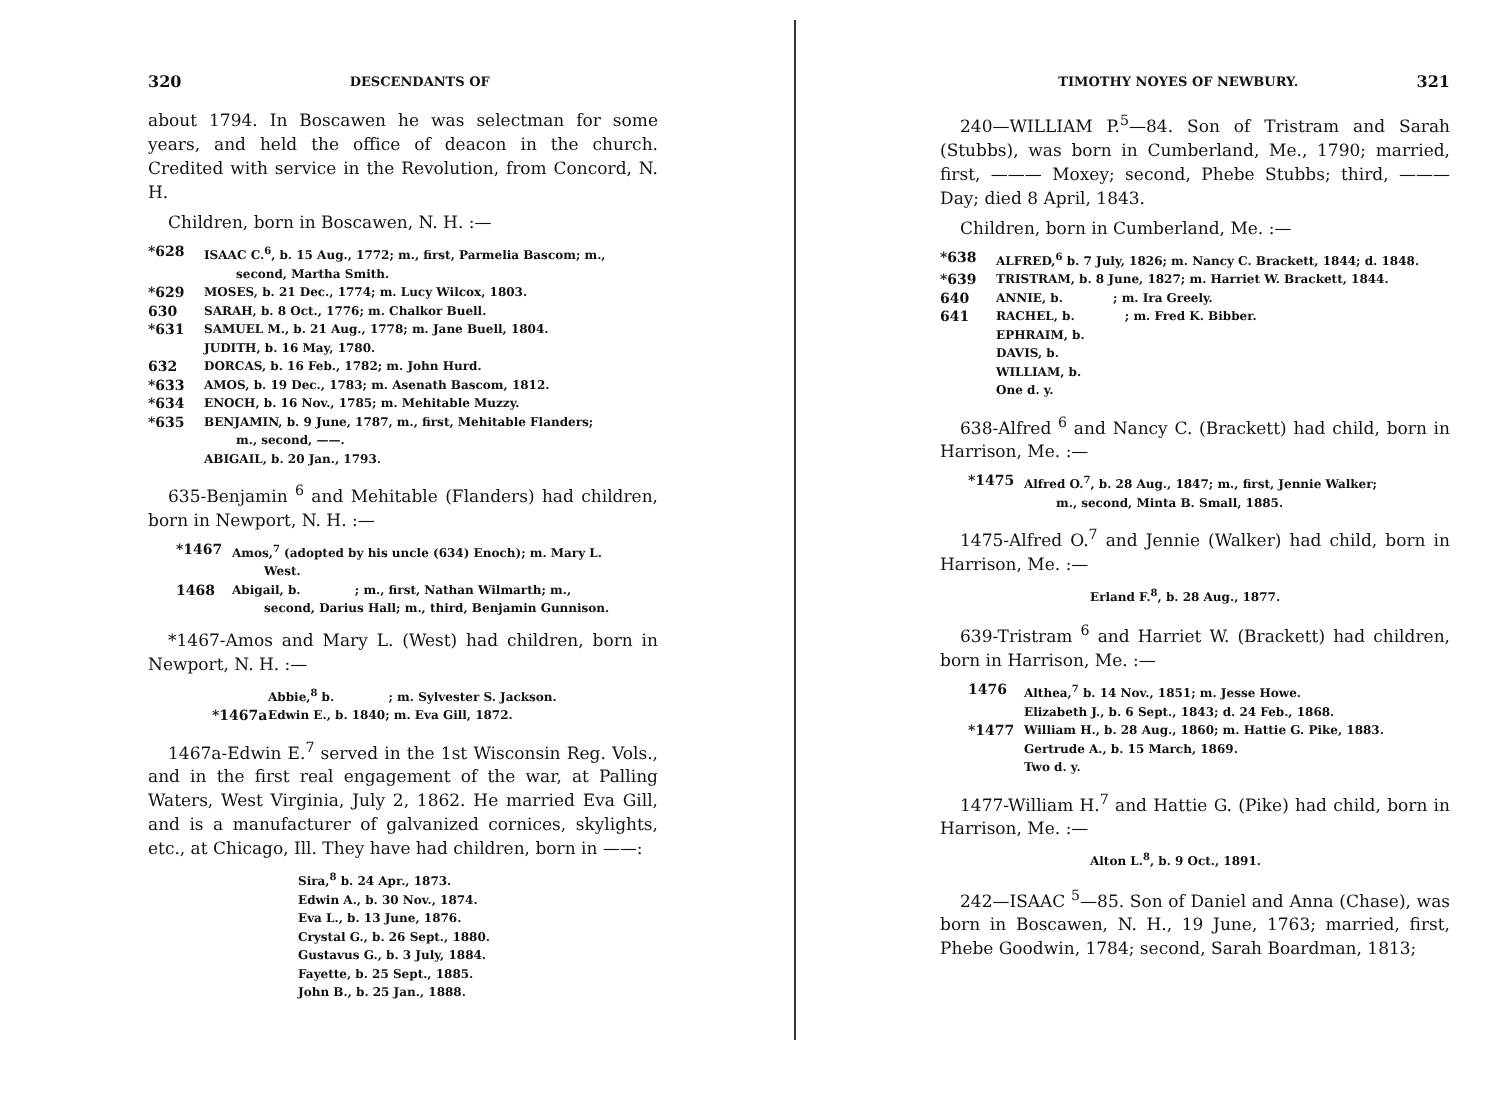320 DESCENDANTS OF
about 1794. In Boscawen he was selectman for some years, and held the office of deacon in the church. Credited with service in the Revolution, from Concord, N. H.
Children, born in Boscawen, N. H. :—
*628 ISAAC C.<sup>6</sup>, b. 15 Aug., 1772; m., first, Parmelia Bascom; m.,
second, Martha Smith.
*629 MOSES, b. 21 Dec., 1774; m. Lucy Wilcox, 1803.
630 SARAH, b. 8 Oct., 1776; m. Chalkor Buell.
*631 SAMUEL M., b. 21 Aug., 1778; m. Jane Buell, 1804.
JUDITH, b. 16 May, 1780.
632 DORCAS, b. 16 Feb., 1782; m. John Hurd.
*633 AMOS, b. 19 Dec., 1783; m. Asenath Bascom, 1812.
*634 ENOCH, b. 16 Nov., 1785; m. Mehitable Muzzy.
*635 BENJAMIN, b. 9 June, 1787, m., first, Mehitable Flanders;
m., second, ——.
ABIGAIL, b. 20 Jan., 1793.
635-Benjamin <sup>6</sup> and Mehitable (Flanders) had children, born in Newport, N. H. :—
*1467 Amos,<sup>7</sup> (adopted by his uncle (634) Enoch); m. Mary L.
West.
1468 Abigail, b. ; m., first, Nathan Wilmarth; m.,
second, Darius Hall; m., third, Benjamin Gunnison.
*1467-Amos and Mary L. (West) had children, born in Newport, N. H. :—
Abbie,<sup>8</sup> b. ; m. Sylvester S. Jackson.
*1467a Edwin E., b. 1840; m. Eva Gill, 1872.
1467a-Edwin E.<sup>7</sup> served in the 1st Wisconsin Reg. Vols., and in the first real engagement of the war, at Palling Waters, West Virginia, July 2, 1862. He married Eva Gill, and is a manufacturer of galvanized cornices, skylights, etc., at Chicago, Ill. They have had children, born in ——:
Sira,<sup>8</sup> b. 24 Apr., 1873.
Edwin A., b. 30 Nov., 1874.
Eva L., b. 13 June, 1876.
Crystal G., b. 26 Sept., 1880.
Gustavus G., b. 3 July, 1884.
Fayette, b. 25 Sept., 1885.
John B., b. 25 Jan., 1888.
TIMOTHY NOYES OF NEWBURY. 321
240—WILLIAM P.<sup>5</sup>—84. Son of Tristram and Sarah (Stubbs), was born in Cumberland, Me., 1790; married, first, ——— Moxey; second, Phebe Stubbs; third, ——— Day; died 8 April, 1843.
Children, born in Cumberland, Me. :—
*638 ALFRED,<sup>6</sup> b. 7 July, 1826; m. Nancy C. Brackett, 1844; d. 1848.
*639 TRISTRAM, b. 8 June, 1827; m. Harriet W. Brackett, 1844.
640 ANNIE, b. ; m. Ira Greely.
641 RACHEL, b. ; m. Fred K. Bibber.
EPHRAIM, b.
DAVIS, b.
WILLIAM, b.
One d. y.
638-Alfred <sup>6</sup> and Nancy C. (Brackett) had child, born in Harrison, Me. :—
*1475 Alfred O.<sup>7</sup>, b. 28 Aug., 1847; m., first, Jennie Walker;
m., second, Minta B. Small, 1885.
1475-Alfred O.<sup>7</sup> and Jennie (Walker) had child, born in Harrison, Me. :—
Erland F.<sup>8</sup>, b. 28 Aug., 1877.
639-Tristram <sup>6</sup> and Harriet W. (Brackett) had children, born in Harrison, Me. :—
1476 Althea,<sup>7</sup> b. 14 Nov., 1851; m. Jesse Howe.
Elizabeth J., b. 6 Sept., 1843; d. 24 Feb., 1868.
*1477 William H., b. 28 Aug., 1860; m. Hattie G. Pike, 1883.
Gertrude A., b. 15 March, 1869.
Two d. y.
1477-William H.<sup>7</sup> and Hattie G. (Pike) had child, born in Harrison, Me. :—
Alton L.<sup>8</sup>, b. 9 Oct., 1891.
242—ISAAC <sup>5</sup>—85. Son of Daniel and Anna (Chase), was born in Boscawen, N. H., 19 June, 1763; married, first, Phebe Goodwin, 1784; second, Sarah Boardman, 1813;